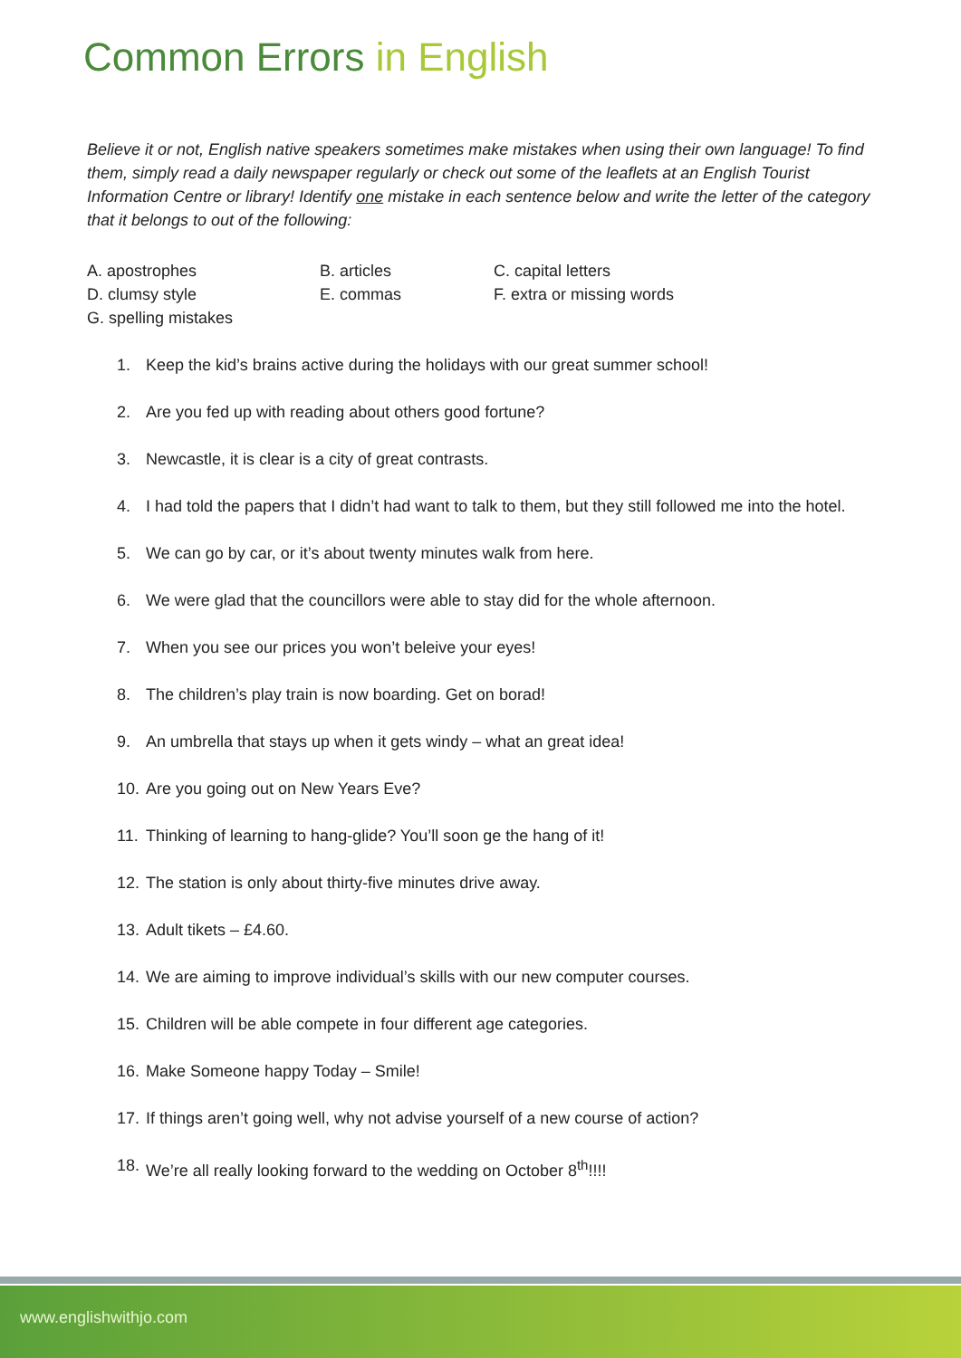Common Errors in English
Believe it or not, English native speakers sometimes make mistakes when using their own language! To find them, simply read a daily newspaper regularly or check out some of the leaflets at an English Tourist Information Centre or library! Identify one mistake in each sentence below and write the letter of the category that it belongs to out of the following:
A. apostrophes
B. articles
C. capital letters
D. clumsy style
E. commas
F. extra or missing words
G. spelling mistakes
1. Keep the kid’s brains active during the holidays with our great summer school!
2. Are you fed up with reading about others good fortune?
3. Newcastle, it is clear is a city of great contrasts.
4. I had told the papers that I didn’t had want to talk to them, but they still followed me into the hotel.
5. We can go by car, or it’s about twenty minutes walk from here.
6. We were glad that the councillors were able to stay did for the whole afternoon.
7. When you see our prices you won’t beleive your eyes!
8. The children’s play train is now boarding. Get on borad!
9. An umbrella that stays up when it gets windy – what an great idea!
10. Are you going out on New Years Eve?
11. Thinking of learning to hang-glide? You’ll soon ge the hang of it!
12. The station is only about thirty-five minutes drive away.
13. Adult tikets – £4.60.
14. We are aiming to improve individual’s skills with our new computer courses.
15. Children will be able compete in four different age categories.
16. Make Someone happy Today – Smile!
17. If things aren’t going well, why not advise yourself of a new course of action?
18. We’re all really looking forward to the wedding on October 8<sup>th</sup>!!!!
www.englishwithjo.com